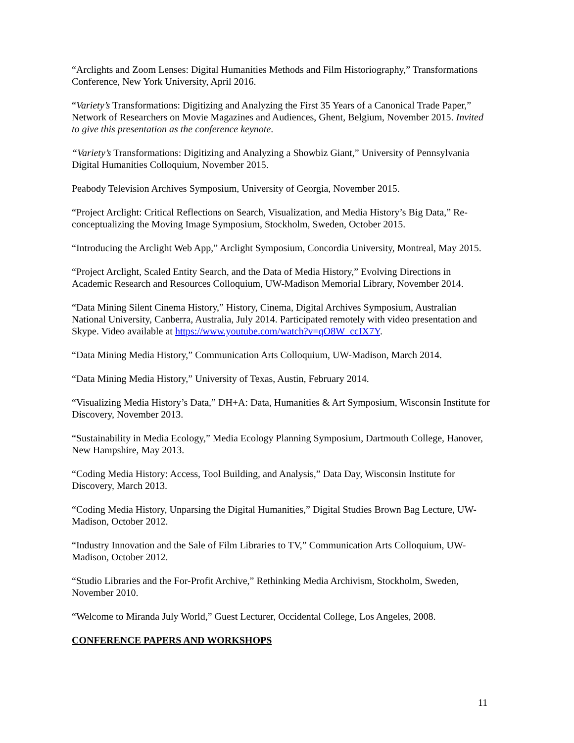“Arclights and Zoom Lenses: Digital Humanities Methods and Film Historiography,” Transformations Conference, New York University, April 2016.
“Variety’s Transformations: Digitizing and Analyzing the First 35 Years of a Canonical Trade Paper,” Network of Researchers on Movie Magazines and Audiences, Ghent, Belgium, November 2015. Invited to give this presentation as the conference keynote.
“Variety’s Transformations: Digitizing and Analyzing a Showbiz Giant,” University of Pennsylvania Digital Humanities Colloquium, November 2015.
Peabody Television Archives Symposium, University of Georgia, November 2015.
“Project Arclight: Critical Reflections on Search, Visualization, and Media History’s Big Data,” Re-conceptualizing the Moving Image Symposium, Stockholm, Sweden, October 2015.
“Introducing the Arclight Web App,” Arclight Symposium, Concordia University, Montreal, May 2015.
“Project Arclight, Scaled Entity Search, and the Data of Media History,” Evolving Directions in Academic Research and Resources Colloquium, UW-Madison Memorial Library, November 2014.
“Data Mining Silent Cinema History,” History, Cinema, Digital Archives Symposium, Australian National University, Canberra, Australia, July 2014. Participated remotely with video presentation and Skype. Video available at https://www.youtube.com/watch?v=qO8W_ccIX7Y.
“Data Mining Media History,” Communication Arts Colloquium, UW-Madison, March 2014.
“Data Mining Media History,” University of Texas, Austin, February 2014.
“Visualizing Media History’s Data,” DH+A: Data, Humanities & Art Symposium, Wisconsin Institute for Discovery, November 2013.
“Sustainability in Media Ecology,” Media Ecology Planning Symposium, Dartmouth College, Hanover, New Hampshire, May 2013.
“Coding Media History: Access, Tool Building, and Analysis,” Data Day, Wisconsin Institute for Discovery, March 2013.
“Coding Media History, Unparsing the Digital Humanities,” Digital Studies Brown Bag Lecture, UW-Madison, October 2012.
“Industry Innovation and the Sale of Film Libraries to TV,” Communication Arts Colloquium, UW-Madison, October 2012.
“Studio Libraries and the For-Profit Archive,” Rethinking Media Archivism, Stockholm, Sweden, November 2010.
“Welcome to Miranda July World,” Guest Lecturer, Occidental College, Los Angeles, 2008.
CONFERENCE PAPERS AND WORKSHOPS
11